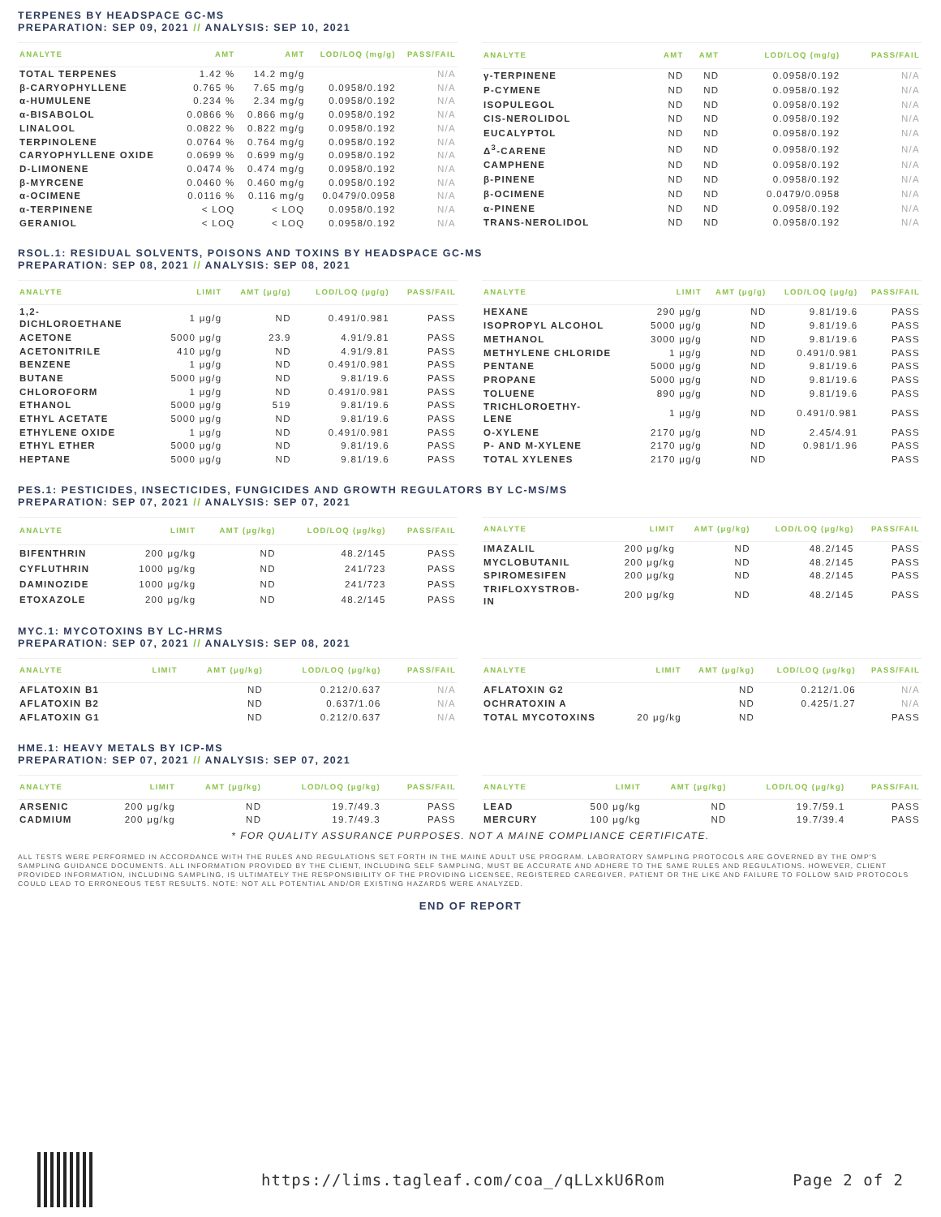TERPENES BY HEADSPACE GC-MS
PREPARATION: SEP 09, 2021 // ANALYSIS: SEP 10, 2021
| ANALYTE | AMT | AMT | LOD/LOQ (mg/g) | PASS/FAIL |
| --- | --- | --- | --- | --- |
| TOTAL TERPENES | 1.42 % | 14.2 mg/g | | N/A |
| β-CARYOPHYLLENE | 0.765 % | 7.65 mg/g | 0.0958/0.192 | N/A |
| α-HUMULENE | 0.234 % | 2.34 mg/g | 0.0958/0.192 | N/A |
| α-BISABOLOL | 0.0866 % | 0.866 mg/g | 0.0958/0.192 | N/A |
| LINALOOL | 0.0822 % | 0.822 mg/g | 0.0958/0.192 | N/A |
| TERPINOLENE | 0.0764 % | 0.764 mg/g | 0.0958/0.192 | N/A |
| CARYOPHYLLENE OXIDE | 0.0699 % | 0.699 mg/g | 0.0958/0.192 | N/A |
| D-LIMONENE | 0.0474 % | 0.474 mg/g | 0.0958/0.192 | N/A |
| β-MYRCENE | 0.0460 % | 0.460 mg/g | 0.0958/0.192 | N/A |
| α-OCIMENE | 0.0116 % | 0.116 mg/g | 0.0479/0.0958 | N/A |
| α-TERPINENE | < LOQ | < LOQ | 0.0958/0.192 | N/A |
| GERANIOL | < LOQ | < LOQ | 0.0958/0.192 | N/A |
| ANALYTE | AMT | AMT | LOD/LOQ (mg/g) | PASS/FAIL |
| --- | --- | --- | --- | --- |
| γ-TERPINENE | ND | ND | 0.0958/0.192 | N/A |
| P-CYMENE | ND | ND | 0.0958/0.192 | N/A |
| ISOPULEGOL | ND | ND | 0.0958/0.192 | N/A |
| CIS-NEROLIDOL | ND | ND | 0.0958/0.192 | N/A |
| EUCALYPTOL | ND | ND | 0.0958/0.192 | N/A |
| Δ<sup>3</sup>-CARENE | ND | ND | 0.0958/0.192 | N/A |
| CAMPHENE | ND | ND | 0.0958/0.192 | N/A |
| β-PINENE | ND | ND | 0.0958/0.192 | N/A |
| β-OCIMENE | ND | ND | 0.0479/0.0958 | N/A |
| α-PINENE | ND | ND | 0.0958/0.192 | N/A |
| TRANS-NEROLIDOL | ND | ND | 0.0958/0.192 | N/A |
RSOL.1: RESIDUAL SOLVENTS, POISONS AND TOXINS BY HEADSPACE GC-MS
PREPARATION: SEP 08, 2021 // ANALYSIS: SEP 08, 2021
| ANALYTE | LIMIT | AMT (μg/g) | LOD/LOQ (μg/g) | PASS/FAIL |
| --- | --- | --- | --- | --- |
| 1,2- DICHLOROETHANE | 1 μg/g | ND | 0.491/0.981 | PASS |
| ACETONE | 5000 μg/g | 23.9 | 4.91/9.81 | PASS |
| ACETONITRILE | 410 μg/g | ND | 4.91/9.81 | PASS |
| BENZENE | 1 μg/g | ND | 0.491/0.981 | PASS |
| BUTANE | 5000 μg/g | ND | 9.81/19.6 | PASS |
| CHLOROFORM | 1 μg/g | ND | 0.491/0.981 | PASS |
| ETHANOL | 5000 μg/g | 519 | 9.81/19.6 | PASS |
| ETHYL ACETATE | 5000 μg/g | ND | 9.81/19.6 | PASS |
| ETHYLENE OXIDE | 1 μg/g | ND | 0.491/0.981 | PASS |
| ETHYL ETHER | 5000 μg/g | ND | 9.81/19.6 | PASS |
| HEPTANE | 5000 μg/g | ND | 9.81/19.6 | PASS |
| ANALYTE | LIMIT | AMT (μg/g) | LOD/LOQ (μg/g) | PASS/FAIL |
| --- | --- | --- | --- | --- |
| HEXANE | 290 μg/g | ND | 9.81/19.6 | PASS |
| ISOPROPYL ALCOHOL | 5000 μg/g | ND | 9.81/19.6 | PASS |
| METHANOL | 3000 μg/g | ND | 9.81/19.6 | PASS |
| METHYLENE CHLORIDE | 1 μg/g | ND | 0.491/0.981 | PASS |
| PENTANE | 5000 μg/g | ND | 9.81/19.6 | PASS |
| PROPANE | 5000 μg/g | ND | 9.81/19.6 | PASS |
| TOLUENE | 890 μg/g | ND | 9.81/19.6 | PASS |
| TRICHLOROETHY- LENE | 1 μg/g | ND | 0.491/0.981 | PASS |
| O-XYLENE | 2170 μg/g | ND | 2.45/4.91 | PASS |
| P- AND M-XYLENE | 2170 μg/g | ND | 0.981/1.96 | PASS |
| TOTAL XYLENES | 2170 μg/g | ND | | PASS |
PES.1: PESTICIDES, INSECTICIDES, FUNGICIDES AND GROWTH REGULATORS BY LC-MS/MS
PREPARATION: SEP 07, 2021 // ANALYSIS: SEP 07, 2021
| ANALYTE | LIMIT | AMT (μg/kg) | LOD/LOQ (μg/kg) | PASS/FAIL |
| --- | --- | --- | --- | --- |
| BIFENTHRIN | 200 μg/kg | ND | 48.2/145 | PASS |
| CYFLUTHRIN | 1000 μg/kg | ND | 241/723 | PASS |
| DAMINOZIDE | 1000 μg/kg | ND | 241/723 | PASS |
| ETOXAZOLE | 200 μg/kg | ND | 48.2/145 | PASS |
| ANALYTE | LIMIT | AMT (μg/kg) | LOD/LOQ (μg/kg) | PASS/FAIL |
| --- | --- | --- | --- | --- |
| IMAZALIL | 200 μg/kg | ND | 48.2/145 | PASS |
| MYCLOBUTANIL | 200 μg/kg | ND | 48.2/145 | PASS |
| SPIROMESIFEN | 200 μg/kg | ND | 48.2/145 | PASS |
| TRIFLOXYSTROB- IN | 200 μg/kg | ND | 48.2/145 | PASS |
MYC.1: MYCOTOXINS BY LC-HRMS
PREPARATION: SEP 07, 2021 // ANALYSIS: SEP 08, 2021
| ANALYTE | LIMIT | AMT (μg/kg) | LOD/LOQ (μg/kg) | PASS/FAIL |
| --- | --- | --- | --- | --- |
| AFLATOXIN B1 | | ND | 0.212/0.637 | N/A |
| AFLATOXIN B2 | | ND | 0.637/1.06 | N/A |
| AFLATOXIN G1 | | ND | 0.212/0.637 | N/A |
| ANALYTE | LIMIT | AMT (μg/kg) | LOD/LOQ (μg/kg) | PASS/FAIL |
| --- | --- | --- | --- | --- |
| AFLATOXIN G2 | | ND | 0.212/1.06 | N/A |
| OCHRATOXIN A | | ND | 0.425/1.27 | N/A |
| TOTAL MYCOTOXINS | 20 μg/kg | ND | | PASS |
HME.1: HEAVY METALS BY ICP-MS
PREPARATION: SEP 07, 2021 // ANALYSIS: SEP 07, 2021
| ANALYTE | LIMIT | AMT (μg/kg) | LOD/LOQ (μg/kg) | PASS/FAIL |
| --- | --- | --- | --- | --- |
| ARSENIC | 200 μg/kg | ND | 19.7/49.3 | PASS |
| CADMIUM | 200 μg/kg | ND | 19.7/49.3 | PASS |
| ANALYTE | LIMIT | AMT (μg/kg) | LOD/LOQ (μg/kg) | PASS/FAIL |
| --- | --- | --- | --- | --- |
| LEAD | 500 μg/kg | ND | 19.7/59.1 | PASS |
| MERCURY | 100 μg/kg | ND | 19.7/39.4 | PASS |
* FOR QUALITY ASSURANCE PURPOSES. NOT A MAINE COMPLIANCE CERTIFICATE.
ALL TESTS WERE PERFORMED IN ACCORDANCE WITH THE RULES AND REGULATIONS SET FORTH IN THE MAINE ADULT USE PROGRAM. LABORATORY SAMPLING PROTOCOLS ARE GOVERNED BY THE OMP'S SAMPLING GUIDANCE DOCUMENTS. ALL INFORMATION PROVIDED BY THE CLIENT, INCLUDING SELF SAMPLING, MUST BE ACCURATE AND ADHERE TO THE SAME RULES AND REGULATIONS. HOWEVER, CLIENT PROVIDED INFORMATION, INCLUDING SAMPLING, IS ULTIMATELY THE RESPONSIBILITY OF THE PROVIDING LICENSEE, REGISTERED CAREGIVER, PATIENT OR THE LIKE AND FAILURE TO FOLLOW SAID PROTOCOLS COULD LEAD TO ERRONEOUS TEST RESULTS. NOTE: NOT ALL POTENTIAL AND/OR EXISTING HAZARDS WERE ANALYZED.
END OF REPORT
https://lims.tagleaf.com/coa_/qLLxkU6Rom Page 2 of 2